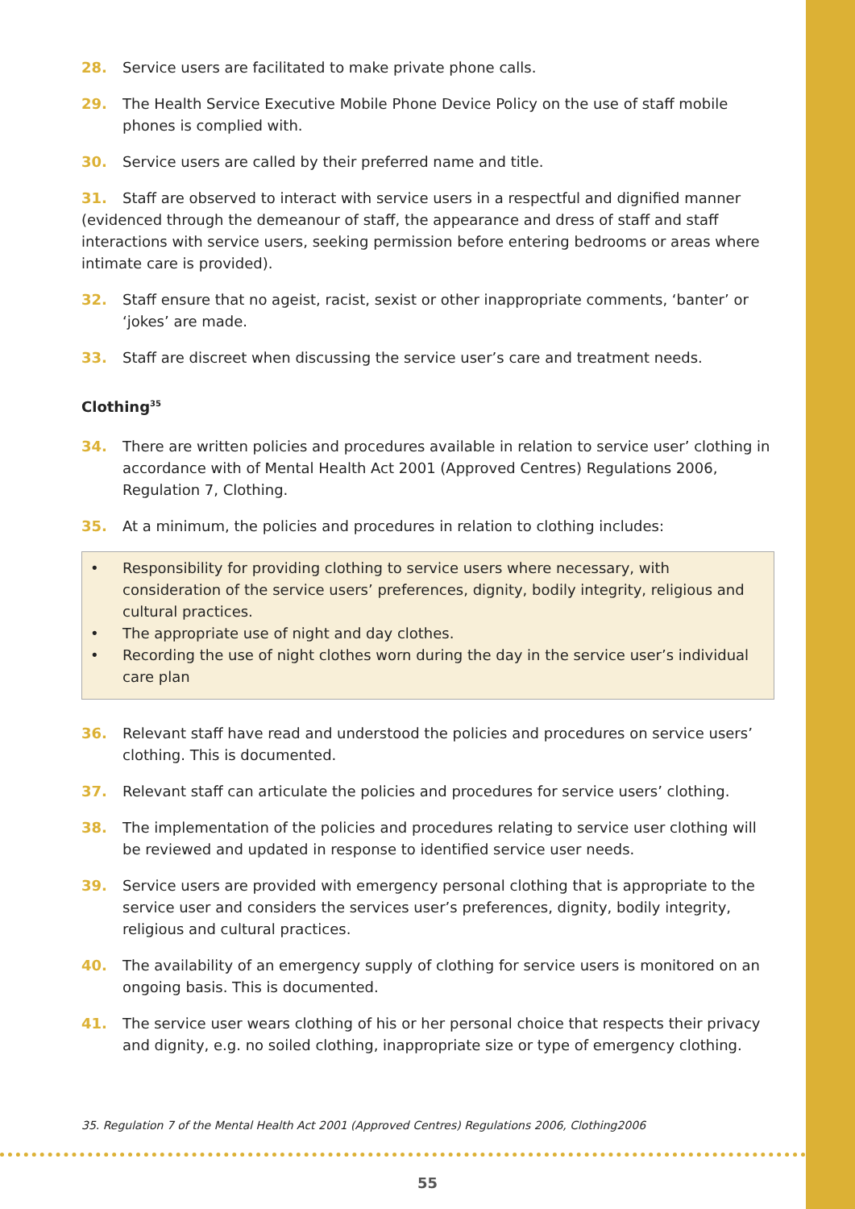28. Service users are facilitated to make private phone calls.
29. The Health Service Executive Mobile Phone Device Policy on the use of staff mobile phones is complied with.
30. Service users are called by their preferred name and title.
31. Staff are observed to interact with service users in a respectful and dignified manner (evidenced through the demeanour of staff, the appearance and dress of staff and staff interactions with service users, seeking permission before entering bedrooms or areas where intimate care is provided).
32. Staff ensure that no ageist, racist, sexist or other inappropriate comments, ‘banter’ or ‘jokes’ are made.
33. Staff are discreet when discussing the service user’s care and treatment needs.
Clothing<sup>35</sup>
34. There are written policies and procedures available in relation to service user’ clothing in accordance with of Mental Health Act 2001 (Approved Centres) Regulations 2006, Regulation 7, Clothing.
35. At a minimum, the policies and procedures in relation to clothing includes:
• Responsibility for providing clothing to service users where necessary, with consideration of the service users’ preferences, dignity, bodily integrity, religious and cultural practices.
• The appropriate use of night and day clothes.
• Recording the use of night clothes worn during the day in the service user’s individual care plan
36. Relevant staff have read and understood the policies and procedures on service users’ clothing. This is documented.
37. Relevant staff can articulate the policies and procedures for service users’ clothing.
38. The implementation of the policies and procedures relating to service user clothing will be reviewed and updated in response to identified service user needs.
39. Service users are provided with emergency personal clothing that is appropriate to the service user and considers the services user’s preferences, dignity, bodily integrity, religious and cultural practices.
40. The availability of an emergency supply of clothing for service users is monitored on an ongoing basis. This is documented.
41. The service user wears clothing of his or her personal choice that respects their privacy and dignity, e.g. no soiled clothing, inappropriate size or type of emergency clothing.
35. Regulation 7 of the Mental Health Act 2001 (Approved Centres) Regulations 2006, Clothing2006
55